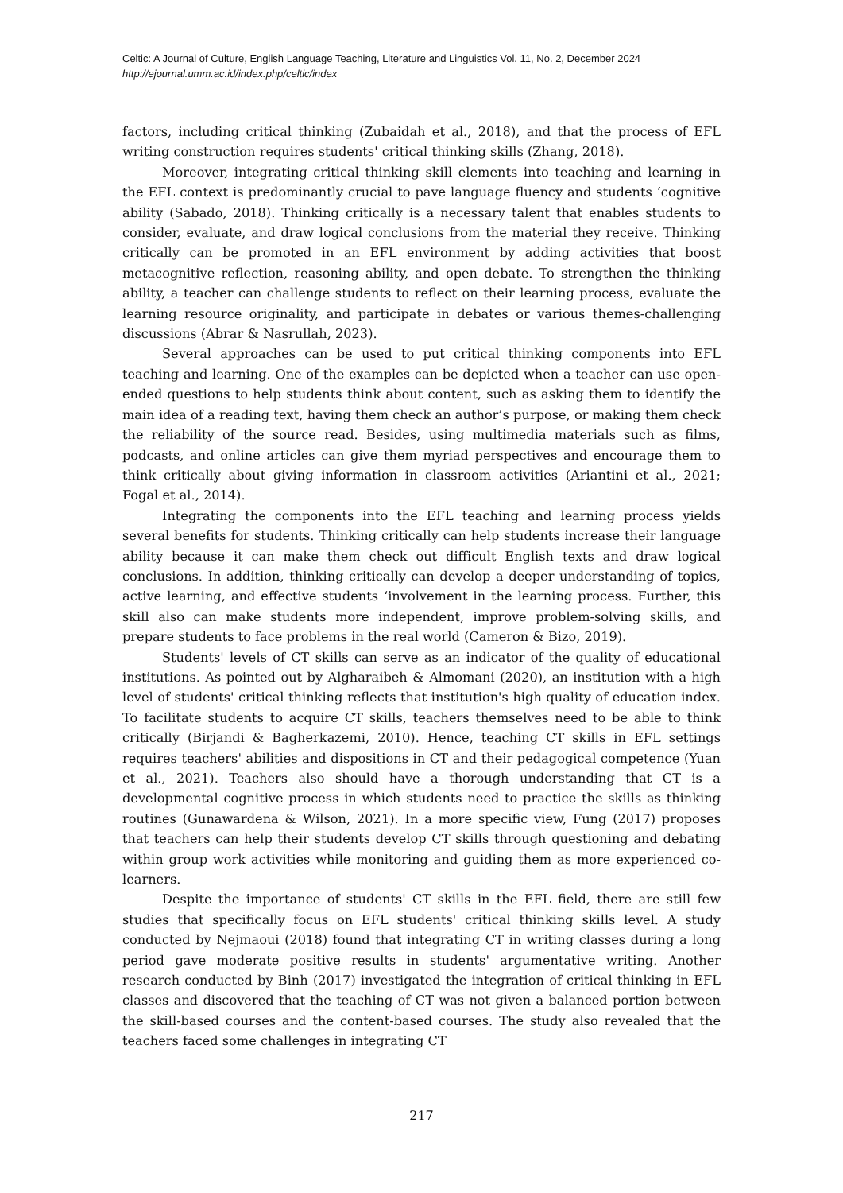Celtic: A Journal of Culture, English Language Teaching, Literature and Linguistics Vol. 11, No. 2, December 2024
http://ejournal.umm.ac.id/index.php/celtic/index
factors, including critical thinking (Zubaidah et al., 2018), and that the process of EFL writing construction requires students' critical thinking skills (Zhang, 2018).
Moreover, integrating critical thinking skill elements into teaching and learning in the EFL context is predominantly crucial to pave language fluency and students ‘cognitive ability (Sabado, 2018). Thinking critically is a necessary talent that enables students to consider, evaluate, and draw logical conclusions from the material they receive. Thinking critically can be promoted in an EFL environment by adding activities that boost metacognitive reflection, reasoning ability, and open debate. To strengthen the thinking ability, a teacher can challenge students to reflect on their learning process, evaluate the learning resource originality, and participate in debates or various themes-challenging discussions (Abrar & Nasrullah, 2023).
Several approaches can be used to put critical thinking components into EFL teaching and learning. One of the examples can be depicted when a teacher can use open-ended questions to help students think about content, such as asking them to identify the main idea of a reading text, having them check an author’s purpose, or making them check the reliability of the source read. Besides, using multimedia materials such as films, podcasts, and online articles can give them myriad perspectives and encourage them to think critically about giving information in classroom activities (Ariantini et al., 2021; Fogal et al., 2014).
Integrating the components into the EFL teaching and learning process yields several benefits for students. Thinking critically can help students increase their language ability because it can make them check out difficult English texts and draw logical conclusions. In addition, thinking critically can develop a deeper understanding of topics, active learning, and effective students ‘involvement in the learning process. Further, this skill also can make students more independent, improve problem-solving skills, and prepare students to face problems in the real world (Cameron & Bizo, 2019).
Students' levels of CT skills can serve as an indicator of the quality of educational institutions. As pointed out by Algharaibeh & Almomani (2020), an institution with a high level of students' critical thinking reflects that institution's high quality of education index. To facilitate students to acquire CT skills, teachers themselves need to be able to think critically (Birjandi & Bagherkazemi, 2010). Hence, teaching CT skills in EFL settings requires teachers' abilities and dispositions in CT and their pedagogical competence (Yuan et al., 2021). Teachers also should have a thorough understanding that CT is a developmental cognitive process in which students need to practice the skills as thinking routines (Gunawardena & Wilson, 2021). In a more specific view, Fung (2017) proposes that teachers can help their students develop CT skills through questioning and debating within group work activities while monitoring and guiding them as more experienced co-learners.
Despite the importance of students' CT skills in the EFL field, there are still few studies that specifically focus on EFL students' critical thinking skills level. A study conducted by Nejmaoui (2018) found that integrating CT in writing classes during a long period gave moderate positive results in students' argumentative writing. Another research conducted by Binh (2017) investigated the integration of critical thinking in EFL classes and discovered that the teaching of CT was not given a balanced portion between the skill-based courses and the content-based courses. The study also revealed that the teachers faced some challenges in integrating CT
217